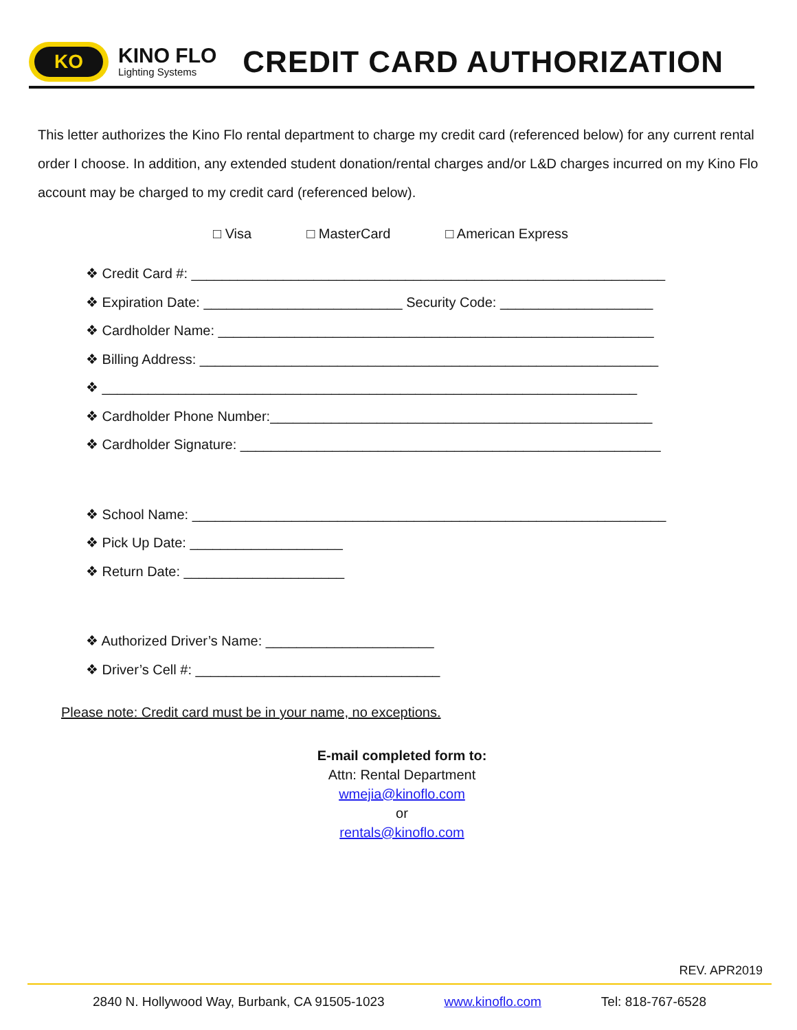KO
KINO FLO
Lighting Systems
CREDIT CARD AUTHORIZATION
This letter authorizes the Kino Flo rental department to charge my credit card (referenced below) for any current rental order I choose. In addition, any extended student donation/rental charges and/or L&D charges incurred on my Kino Flo account may be charged to my credit card (referenced below).
□ Visa □ MasterCard □ American Express
❖ Credit Card #: ______________________________________________________________
❖ Expiration Date: __________________________ Security Code: ____________________
❖ Cardholder Name: _________________________________________________________
❖ Billing Address: ____________________________________________________________
❖ ______________________________________________________________________
❖ Cardholder Phone Number:__________________________________________________
❖ Cardholder Signature: _______________________________________________________
❖ School Name: ______________________________________________________________
❖ Pick Up Date: ____________________
❖ Return Date: _____________________
❖ Authorized Driver’s Name: ______________________
❖ Driver’s Cell #: ________________________________
Please note: Credit card must be in your name, no exceptions.
E-mail completed form to:
Attn: Rental Department
wmejia@kinoflo.com
or
rentals@kinoflo.com
REV. APR2019
2840 N. Hollywood Way, Burbank, CA 91505-1023 www.kinoflo.com Tel: 818-767-6528